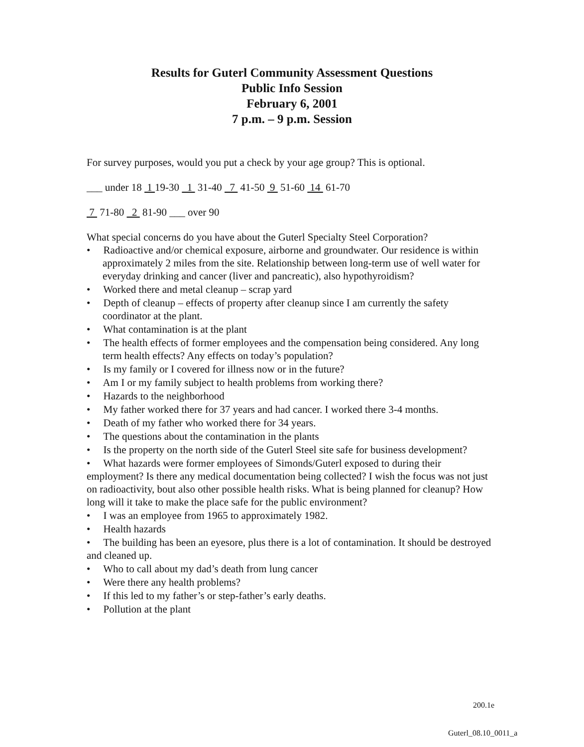Results for Guterl Community Assessment Questions
Public Info Session
February 6, 2001
7 p.m. – 9 p.m. Session
For survey purposes, would you put a check by your age group? This is optional.
___ under 18 1 19-30 1 31-40 7 41-50 9 51-60 14 61-70
7 71-80 2 81-90 ___ over 90
What special concerns do you have about the Guterl Specialty Steel Corporation?
• Radioactive and/or chemical exposure, airborne and groundwater. Our residence is within approximately 2 miles from the site. Relationship between long-term use of well water for everyday drinking and cancer (liver and pancreatic), also hypothyroidism?
• Worked there and metal cleanup – scrap yard
• Depth of cleanup – effects of property after cleanup since I am currently the safety coordinator at the plant.
• What contamination is at the plant
• The health effects of former employees and the compensation being considered. Any long term health effects? Any effects on today’s population?
• Is my family or I covered for illness now or in the future?
• Am I or my family subject to health problems from working there?
• Hazards to the neighborhood
• My father worked there for 37 years and had cancer. I worked there 3-4 months.
• Death of my father who worked there for 34 years.
• The questions about the contamination in the plants
• Is the property on the north side of the Guterl Steel site safe for business development?
• What hazards were former employees of Simonds/Guterl exposed to during their employment? Is there any medical documentation being collected? I wish the focus was not just on radioactivity, bout also other possible health risks. What is being planned for cleanup? How long will it take to make the place safe for the public environment?
• I was an employee from 1965 to approximately 1982.
• Health hazards
• The building has been an eyesore, plus there is a lot of contamination. It should be destroyed and cleaned up.
• Who to call about my dad’s death from lung cancer
• Were there any health problems?
• If this led to my father’s or step-father’s early deaths.
• Pollution at the plant
200.1e
Guterl_08.10_0011_a